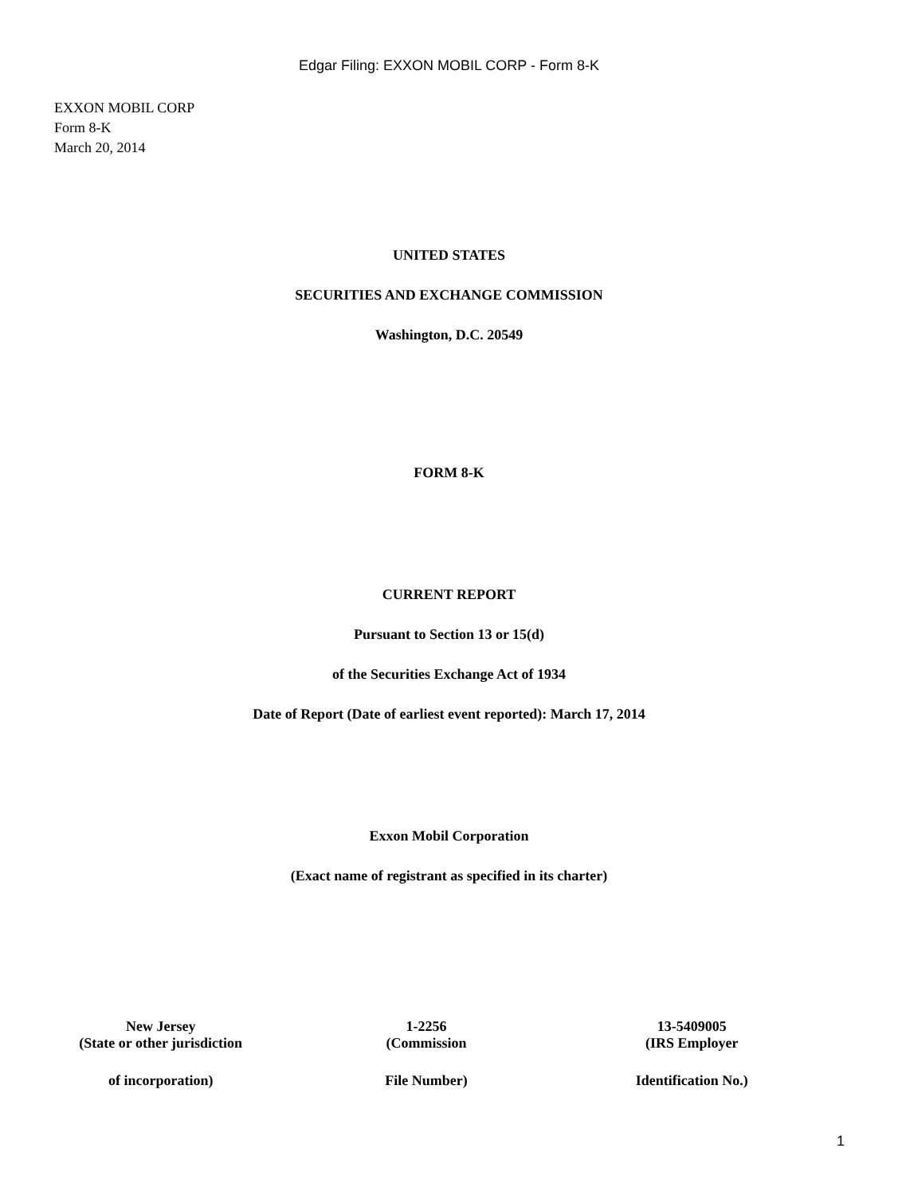Edgar Filing: EXXON MOBIL CORP - Form 8-K
EXXON MOBIL CORP
Form 8-K
March 20, 2014
UNITED STATES
SECURITIES AND EXCHANGE COMMISSION
Washington, D.C. 20549
FORM 8-K
CURRENT REPORT
Pursuant to Section 13 or 15(d)
of the Securities Exchange Act of 1934
Date of Report (Date of earliest event reported): March 17, 2014
Exxon Mobil Corporation
(Exact name of registrant as specified in its charter)
| New Jersey (State or other jurisdiction | 1-2256 (Commission | 13-5409005 (IRS Employer |
| of incorporation) | File Number) | Identification No.) |
1